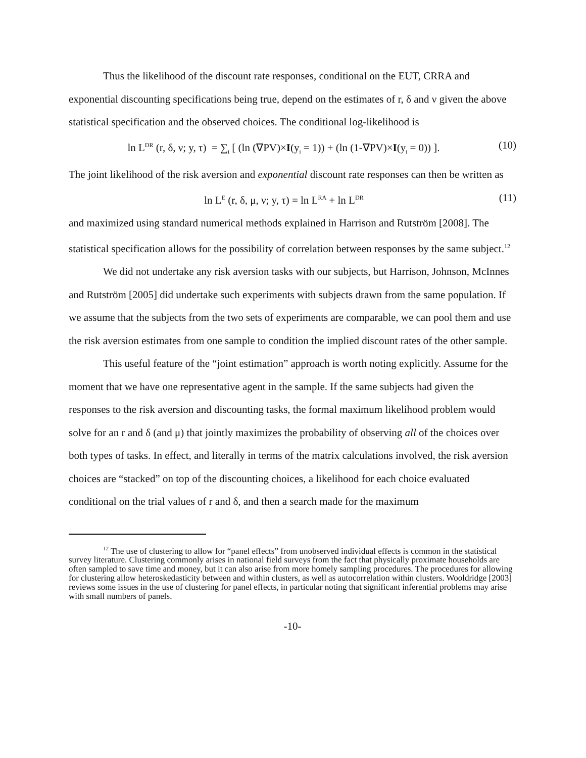Thus the likelihood of the discount rate responses, conditional on the EUT, CRRA and exponential discounting specifications being true, depend on the estimates of r, δ and ν given the above statistical specification and the observed choices. The conditional log-likelihood is
ln L<sup>DR</sup> (r, δ, ν; y, τ) = ∑<sub>i</sub> [ (ln (∇PV)×I(y<sub>i</sub> = 1)) + (ln (1-∇PV)×I(y<sub>i</sub> = 0)) ]. (10)
The joint likelihood of the risk aversion and exponential discount rate responses can then be written as
ln L<sup>E</sup> (r, δ, μ, ν; y, τ) = ln L<sup>RA</sup> + ln L<sup>DR</sup> (11)
and maximized using standard numerical methods explained in Harrison and Rutström [2008]. The statistical specification allows for the possibility of correlation between responses by the same subject.<sup>12</sup>
We did not undertake any risk aversion tasks with our subjects, but Harrison, Johnson, McInnes and Rutström [2005] did undertake such experiments with subjects drawn from the same population. If we assume that the subjects from the two sets of experiments are comparable, we can pool them and use the risk aversion estimates from one sample to condition the implied discount rates of the other sample.
This useful feature of the “joint estimation” approach is worth noting explicitly. Assume for the moment that we have one representative agent in the sample. If the same subjects had given the responses to the risk aversion and discounting tasks, the formal maximum likelihood problem would solve for an r and δ (and μ) that jointly maximizes the probability of observing all of the choices over both types of tasks. In effect, and literally in terms of the matrix calculations involved, the risk aversion choices are “stacked” on top of the discounting choices, a likelihood for each choice evaluated conditional on the trial values of r and δ, and then a search made for the maximum
<sup>12</sup> The use of clustering to allow for “panel effects” from unobserved individual effects is common in the statistical survey literature. Clustering commonly arises in national field surveys from the fact that physically proximate households are often sampled to save time and money, but it can also arise from more homely sampling procedures. The procedures for allowing for clustering allow heteroskedasticity between and within clusters, as well as autocorrelation within clusters. Wooldridge [2003] reviews some issues in the use of clustering for panel effects, in particular noting that significant inferential problems may arise with small numbers of panels.
-10-